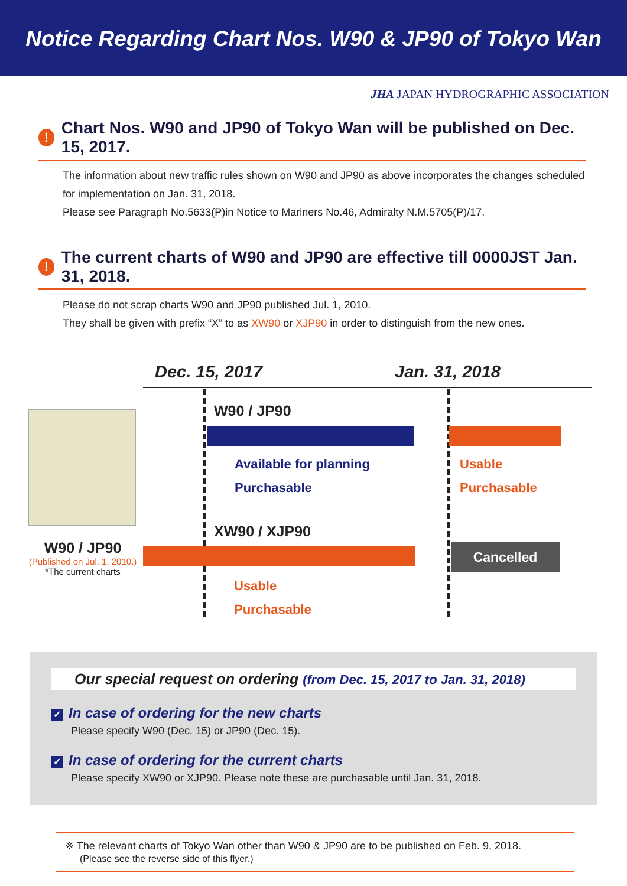Notice Regarding Chart Nos. W90 & JP90 of Tokyo Wan
JHA JAPAN HYDROGRAPHIC ASSOCIATION
!
Chart Nos. W90 and JP90 of Tokyo Wan will be published on Dec. 15, 2017.
The information about new traffic rules shown on W90 and JP90 as above incorporates the changes scheduled for implementation on Jan. 31, 2018.
Please see Paragraph No.5633(P)in Notice to Mariners No.46, Admiralty N.M.5705(P)/17.
!
The current charts of W90 and JP90 are effective till 0000JST Jan. 31, 2018.
Please do not scrap charts W90 and JP90 published Jul. 1, 2010.
They shall be given with prefix “X” to as XW90 or XJP90 in order to distinguish from the new ones.
Dec. 15, 2017 Jan. 31, 2018
W90 / JP90
Available for planning
Purchasable
Usable
Purchasable
XW90 / XJP90
Cancelled
W90 / JP90
(Published on Jul. 1, 2010.)
*The current charts
Usable
Purchasable
Our special request on ordering (from Dec. 15, 2017 to Jan. 31, 2018)
✓ In case of ordering for the new charts
Please specify W90 (Dec. 15) or JP90 (Dec. 15).
✓ In case of ordering for the current charts
Please specify XW90 or XJP90. Please note these are purchasable until Jan. 31, 2018.
※ The relevant charts of Tokyo Wan other than W90 & JP90 are to be published on Feb. 9, 2018.
(Please see the reverse side of this flyer.)